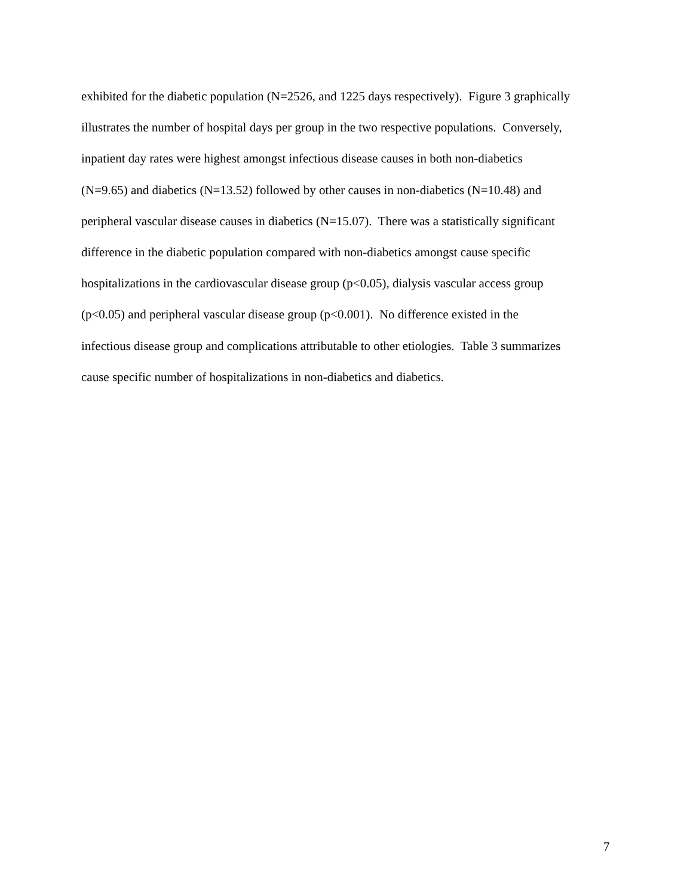exhibited for the diabetic population (N=2526, and 1225 days respectively). Figure 3 graphically
illustrates the number of hospital days per group in the two respective populations. Conversely,
inpatient day rates were highest amongst infectious disease causes in both non-diabetics
(N=9.65) and diabetics (N=13.52) followed by other causes in non-diabetics (N=10.48) and
peripheral vascular disease causes in diabetics (N=15.07). There was a statistically significant
difference in the diabetic population compared with non-diabetics amongst cause specific
hospitalizations in the cardiovascular disease group (p<0.05), dialysis vascular access group
(p<0.05) and peripheral vascular disease group (p<0.001). No difference existed in the
infectious disease group and complications attributable to other etiologies. Table 3 summarizes
cause specific number of hospitalizations in non-diabetics and diabetics.
7